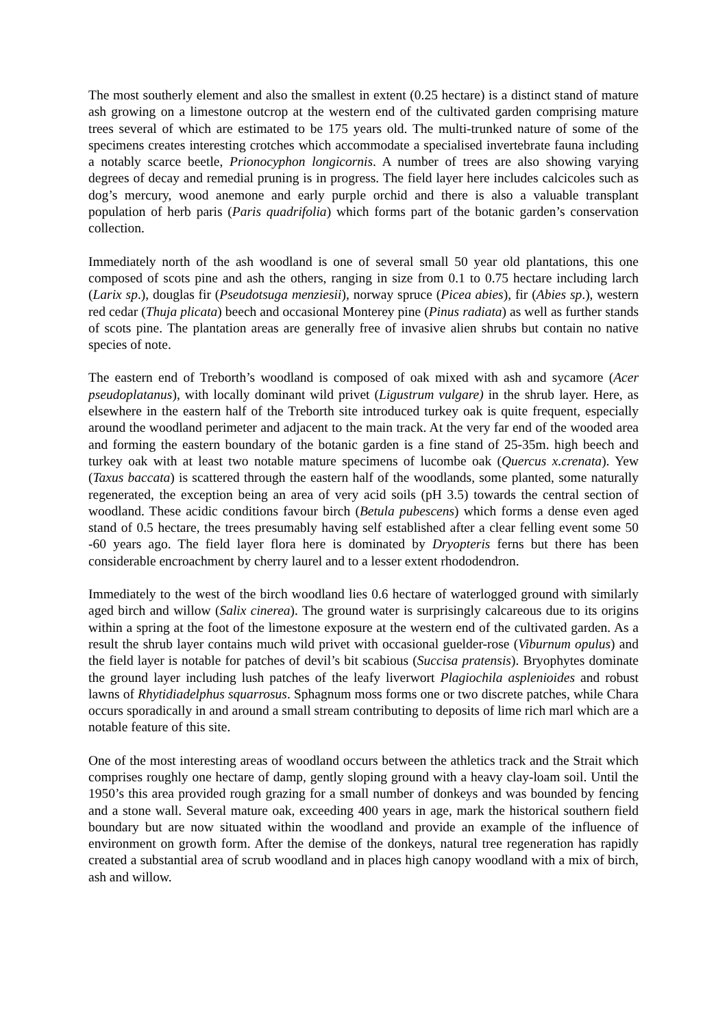The most southerly element and also the smallest in extent (0.25 hectare) is a distinct stand of mature ash growing on a limestone outcrop at the western end of the cultivated garden comprising mature trees several of which are estimated to be 175 years old. The multi-trunked nature of some of the specimens creates interesting crotches which accommodate a specialised invertebrate fauna including a notably scarce beetle, Prionocyphon longicornis. A number of trees are also showing varying degrees of decay and remedial pruning is in progress. The field layer here includes calcicoles such as dog’s mercury, wood anemone and early purple orchid and there is also a valuable transplant population of herb paris (Paris quadrifolia) which forms part of the botanic garden’s conservation collection.
Immediately north of the ash woodland is one of several small 50 year old plantations, this one composed of scots pine and ash the others, ranging in size from 0.1 to 0.75 hectare including larch (Larix sp.), douglas fir (Pseudotsuga menziesii), norway spruce (Picea abies), fir (Abies sp.), western red cedar (Thuja plicata) beech and occasional Monterey pine (Pinus radiata) as well as further stands of scots pine. The plantation areas are generally free of invasive alien shrubs but contain no native species of note.
The eastern end of Treborth’s woodland is composed of oak mixed with ash and sycamore (Acer pseudoplatanus), with locally dominant wild privet (Ligustrum vulgare) in the shrub layer. Here, as elsewhere in the eastern half of the Treborth site introduced turkey oak is quite frequent, especially around the woodland perimeter and adjacent to the main track. At the very far end of the wooded area and forming the eastern boundary of the botanic garden is a fine stand of 25-35m. high beech and turkey oak with at least two notable mature specimens of lucombe oak (Quercus x.crenata). Yew (Taxus baccata) is scattered through the eastern half of the woodlands, some planted, some naturally regenerated, the exception being an area of very acid soils (pH 3.5) towards the central section of woodland. These acidic conditions favour birch (Betula pubescens) which forms a dense even aged stand of 0.5 hectare, the trees presumably having self established after a clear felling event some 50 -60 years ago. The field layer flora here is dominated by Dryopteris ferns but there has been considerable encroachment by cherry laurel and to a lesser extent rhododendron.
Immediately to the west of the birch woodland lies 0.6 hectare of waterlogged ground with similarly aged birch and willow (Salix cinerea). The ground water is surprisingly calcareous due to its origins within a spring at the foot of the limestone exposure at the western end of the cultivated garden. As a result the shrub layer contains much wild privet with occasional guelder-rose (Viburnum opulus) and the field layer is notable for patches of devil’s bit scabious (Succisa pratensis). Bryophytes dominate the ground layer including lush patches of the leafy liverwort Plagiochila asplenioides and robust lawns of Rhytidiadelphus squarrosus. Sphagnum moss forms one or two discrete patches, while Chara occurs sporadically in and around a small stream contributing to deposits of lime rich marl which are a notable feature of this site.
One of the most interesting areas of woodland occurs between the athletics track and the Strait which comprises roughly one hectare of damp, gently sloping ground with a heavy clay-loam soil. Until the 1950’s this area provided rough grazing for a small number of donkeys and was bounded by fencing and a stone wall. Several mature oak, exceeding 400 years in age, mark the historical southern field boundary but are now situated within the woodland and provide an example of the influence of environment on growth form. After the demise of the donkeys, natural tree regeneration has rapidly created a substantial area of scrub woodland and in places high canopy woodland with a mix of birch, ash and willow.